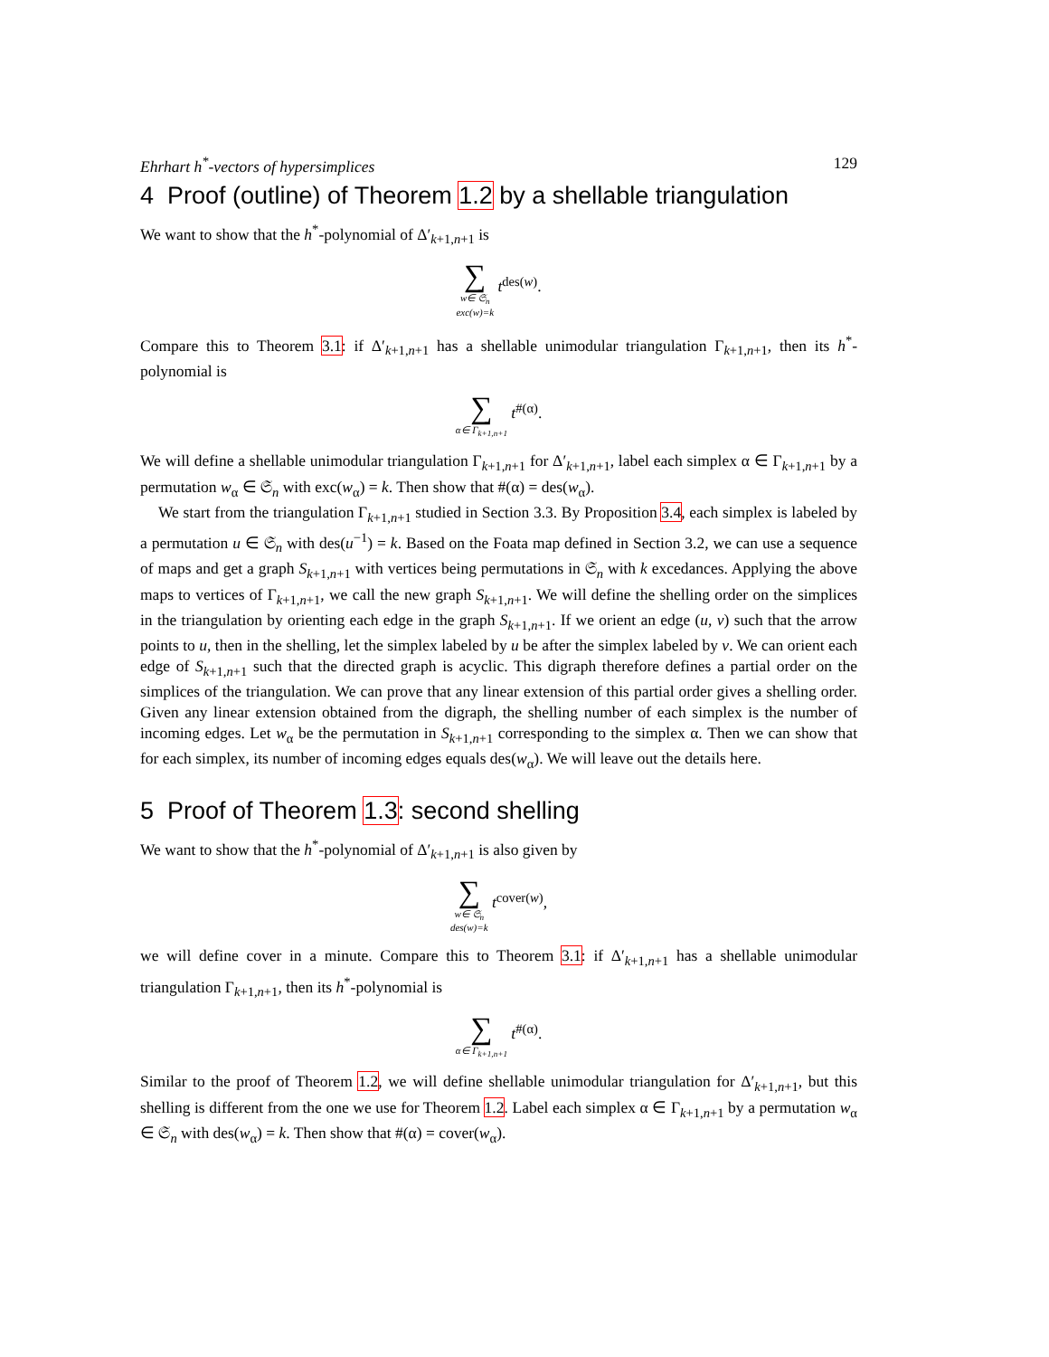Ehrhart h<sup>*</sup>-vectors of hypersimplices 129
4 Proof (outline) of Theorem 1.2 by a shellable triangulation
We want to show that the h<sup>*</sup>-polynomial of Δ′<sub>k+1,n+1</sub> is
∑ w∈ 𝔖<sub>n</sub> exc(w)=k t<sup>des(w)</sup>.
Compare this to Theorem 3.1: if Δ′<sub>k+1,n+1</sub> has a shellable unimodular triangulation Γ<sub>k+1,n+1</sub>, then its h<sup>*</sup>-polynomial is
∑ α∈ Γ<sub>k+1,n+1</sub> t<sup>#(α)</sup>.
We will define a shellable unimodular triangulation Γ<sub>k+1,n+1</sub> for Δ′<sub>k+1,n+1</sub>, label each simplex α ∈ Γ<sub>k+1,n+1</sub> by a permutation w<sub>α</sub> ∈ 𝔖<sub>n</sub> with exc(w<sub>α</sub>) = k. Then show that #(α) = des(w<sub>α</sub>).
We start from the triangulation Γ<sub>k+1,n+1</sub> studied in Section 3.3. By Proposition 3.4, each simplex is labeled by a permutation u ∈ 𝔖<sub>n</sub> with des(u<sup>−1</sup>) = k. Based on the Foata map defined in Section 3.2, we can use a sequence of maps and get a graph S<sub>k+1,n+1</sub> with vertices being permutations in 𝔖<sub>n</sub> with k excedances. Applying the above maps to vertices of Γ<sub>k+1,n+1</sub>, we call the new graph S<sub>k+1,n+1</sub>. We will define the shelling order on the simplices in the triangulation by orienting each edge in the graph S<sub>k+1,n+1</sub>. If we orient an edge (u, v) such that the arrow points to u, then in the shelling, let the simplex labeled by u be after the simplex labeled by v. We can orient each edge of S<sub>k+1,n+1</sub> such that the directed graph is acyclic. This digraph therefore defines a partial order on the simplices of the triangulation. We can prove that any linear extension of this partial order gives a shelling order. Given any linear extension obtained from the digraph, the shelling number of each simplex is the number of incoming edges. Let w<sub>α</sub> be the permutation in S<sub>k+1,n+1</sub> corresponding to the simplex α. Then we can show that for each simplex, its number of incoming edges equals des(w<sub>α</sub>). We will leave out the details here.
5 Proof of Theorem 1.3: second shelling
We want to show that the h<sup>*</sup>-polynomial of Δ′<sub>k+1,n+1</sub> is also given by
∑ w∈ 𝔖<sub>n</sub> des(w)=k t<sup>cover(w)</sup>,
we will define cover in a minute. Compare this to Theorem 3.1: if Δ′<sub>k+1,n+1</sub> has a shellable unimodular triangulation Γ<sub>k+1,n+1</sub>, then its h<sup>*</sup>-polynomial is
∑ α∈ Γ<sub>k+1,n+1</sub> t<sup>#(α)</sup>.
Similar to the proof of Theorem 1.2, we will define shellable unimodular triangulation for Δ′<sub>k+1,n+1</sub>, but this shelling is different from the one we use for Theorem 1.2. Label each simplex α ∈ Γ<sub>k+1,n+1</sub> by a permutation w<sub>α</sub> ∈ 𝔖<sub>n</sub> with des(w<sub>α</sub>) = k. Then show that #(α) = cover(w<sub>α</sub>).